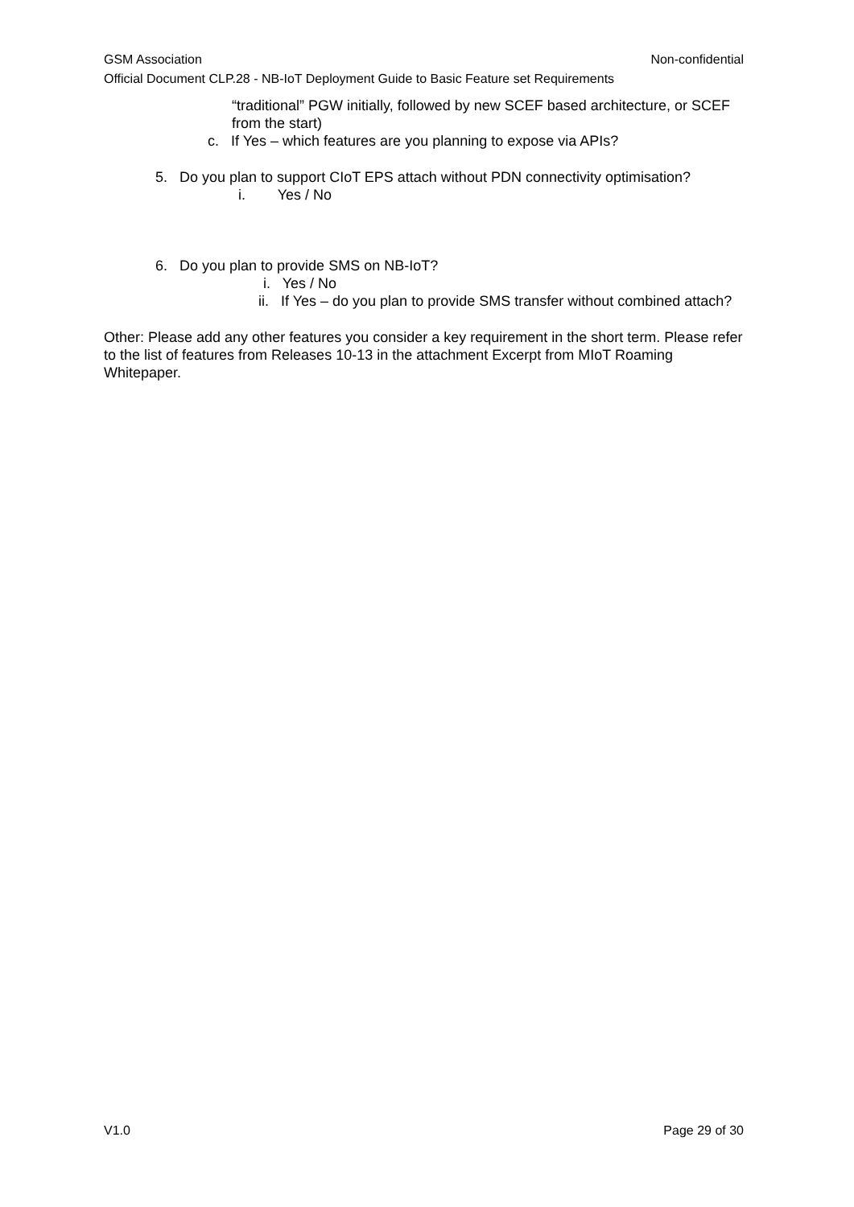GSM Association Non-confidential
Official Document CLP.28 - NB-IoT Deployment Guide to Basic Feature set Requirements
“traditional” PGW initially, followed by new SCEF based architecture, or SCEF from the start)
c. If Yes – which features are you planning to expose via APIs?
5. Do you plan to support CIoT EPS attach without PDN connectivity optimisation?
i. Yes / No
6. Do you plan to provide SMS on NB-IoT?
i. Yes / No
ii. If Yes – do you plan to provide SMS transfer without combined attach?
Other: Please add any other features you consider a key requirement in the short term. Please refer to the list of features from Releases 10-13 in the attachment Excerpt from MIoT Roaming Whitepaper.
V1.0 Page 29 of 30